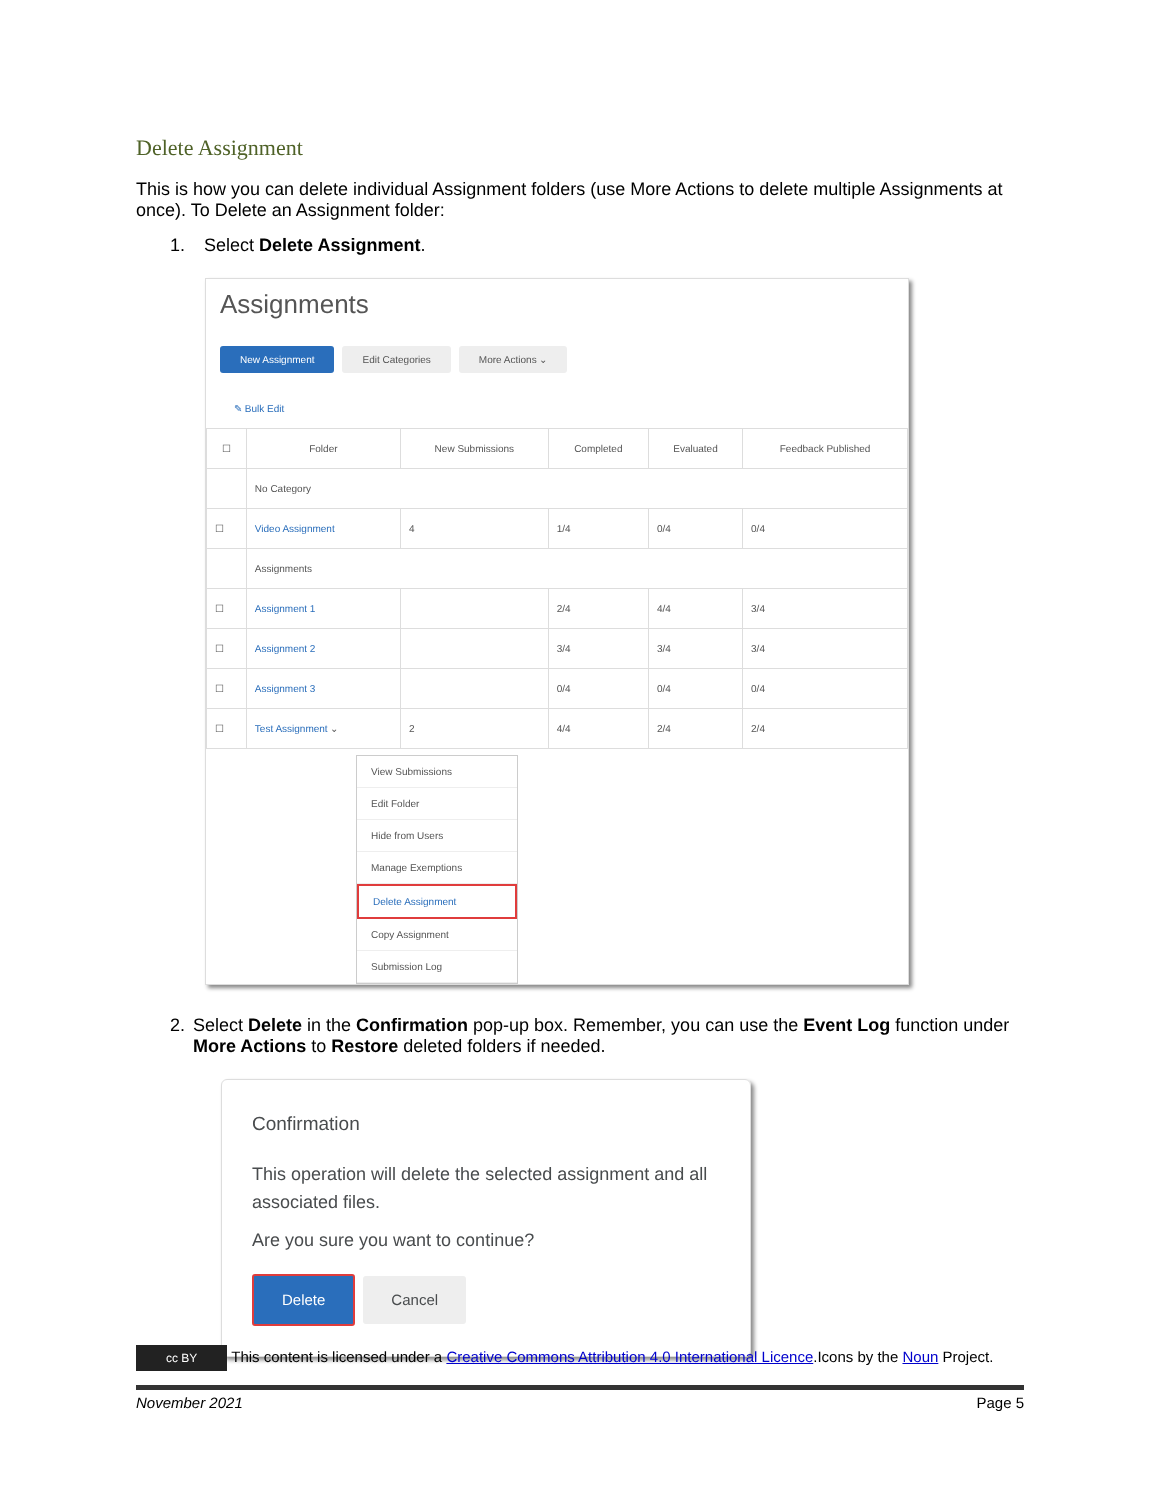Delete Assignment
This is how you can delete individual Assignment folders (use More Actions to delete multiple Assignments at once). To Delete an Assignment folder:
1. Select Delete Assignment.
Assignments
New Assignment Edit Categories More Actions ⌄
✎ Bulk Edit
| ☐ | Folder | New Submissions | Completed | Evaluated | Feedback Published |
| --- | --- | --- | --- | --- | --- |
| | No Category | | | | |
| ☐ | Video Assignment | 4 | 1/4 | 0/4 | 0/4 |
| | Assignments | | | | |
| ☐ | Assignment 1 | | 2/4 | 4/4 | 3/4 |
| ☐ | Assignment 2 | | 3/4 | 3/4 | 3/4 |
| ☐ | Assignment 3 | | 0/4 | 0/4 | 0/4 |
| ☐ | Test Assignment ⌄ | 2 | 4/4 | 2/4 | 2/4 |
View Submissions
Edit Folder
Hide from Users
Manage Exemptions
Delete Assignment
Copy Assignment
Submission Log
2. Select Delete in the Confirmation pop-up box. Remember, you can use the Event Log function under More Actions to Restore deleted folders if needed.
Confirmation
This operation will delete the selected assignment and all associated files.
Are you sure you want to continue?
Delete Cancel
cc BY This content is licensed under a Creative Commons Attribution 4.0 International Licence.Icons by the Noun Project.
November 2021 Page 5